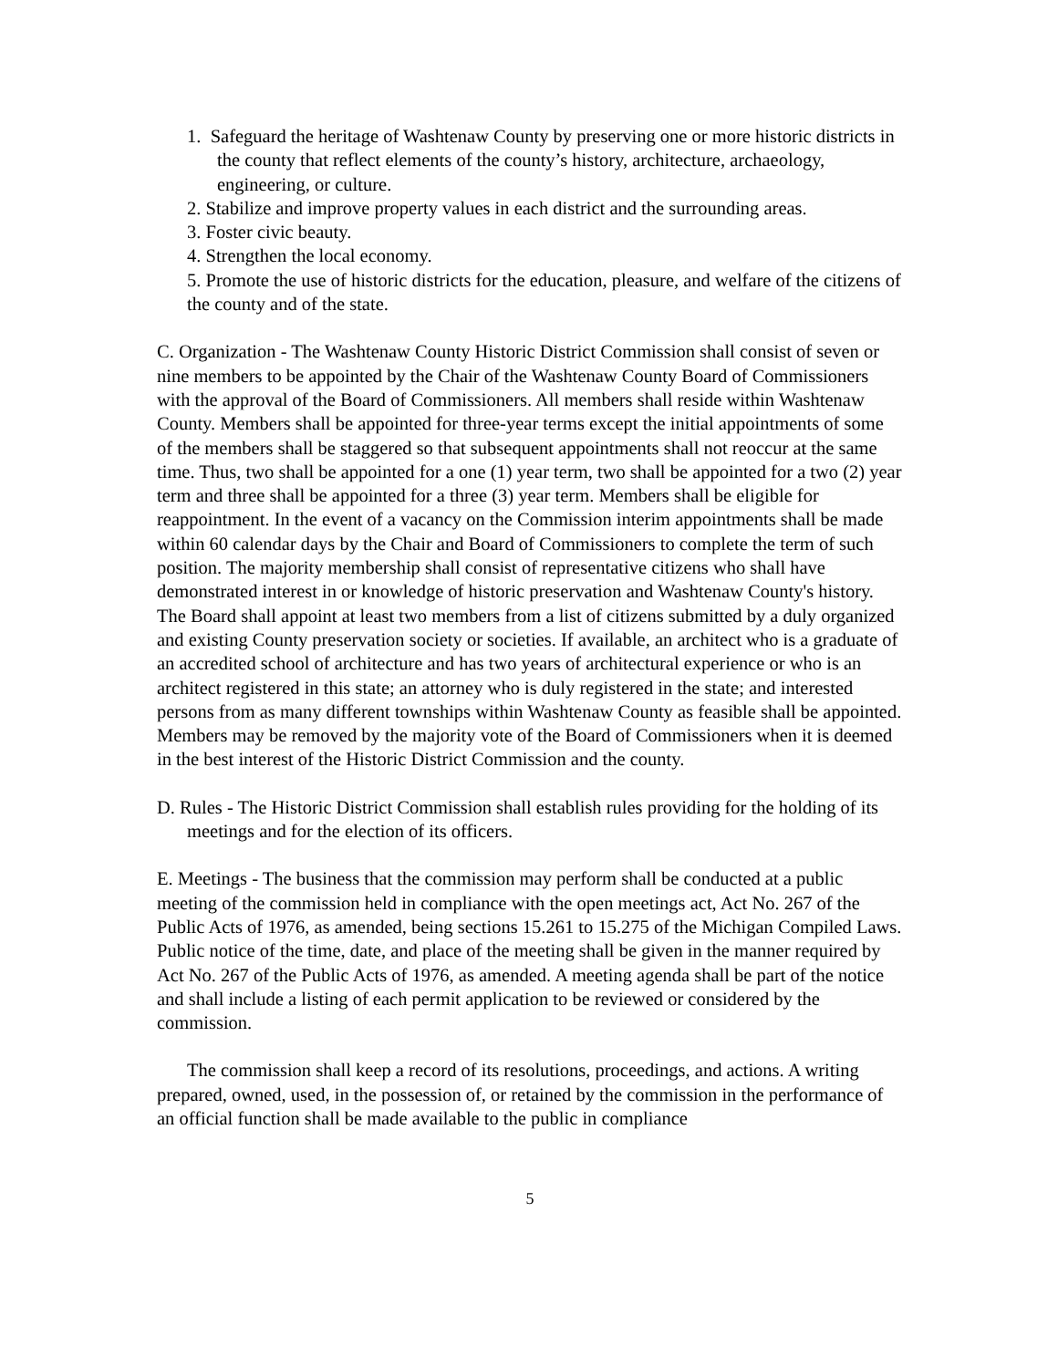1. Safeguard the heritage of Washtenaw County by preserving one or more historic districts in the county that reflect elements of the county’s history, architecture, archaeology, engineering, or culture.
2. Stabilize and improve property values in each district and the surrounding areas.
3. Foster civic beauty.
4. Strengthen the local economy.
5. Promote the use of historic districts for the education, pleasure, and welfare of the citizens of the county and of the state.
C. Organization - The Washtenaw County Historic District Commission shall consist of seven or nine members to be appointed by the Chair of the Washtenaw County Board of Commissioners with the approval of the Board of Commissioners. All members shall reside within Washtenaw County. Members shall be appointed for three-year terms except the initial appointments of some of the members shall be staggered so that subsequent appointments shall not reoccur at the same time. Thus, two shall be appointed for a one (1) year term, two shall be appointed for a two (2) year term and three shall be appointed for a three (3) year term. Members shall be eligible for reappointment. In the event of a vacancy on the Commission interim appointments shall be made within 60 calendar days by the Chair and Board of Commissioners to complete the term of such position. The majority membership shall consist of representative citizens who shall have demonstrated interest in or knowledge of historic preservation and Washtenaw County's history. The Board shall appoint at least two members from a list of citizens submitted by a duly organized and existing County preservation society or societies. If available, an architect who is a graduate of an accredited school of architecture and has two years of architectural experience or who is an architect registered in this state; an attorney who is duly registered in the state; and interested persons from as many different townships within Washtenaw County as feasible shall be appointed. Members may be removed by the majority vote of the Board of Commissioners when it is deemed in the best interest of the Historic District Commission and the county.
D. Rules - The Historic District Commission shall establish rules providing for the holding of its meetings and for the election of its officers.
E. Meetings - The business that the commission may perform shall be conducted at a public meeting of the commission held in compliance with the open meetings act, Act No. 267 of the Public Acts of 1976, as amended, being sections 15.261 to 15.275 of the Michigan Compiled Laws. Public notice of the time, date, and place of the meeting shall be given in the manner required by Act No. 267 of the Public Acts of 1976, as amended. A meeting agenda shall be part of the notice and shall include a listing of each permit application to be reviewed or considered by the commission.
The commission shall keep a record of its resolutions, proceedings, and actions. A writing prepared, owned, used, in the possession of, or retained by the commission in the performance of an official function shall be made available to the public in compliance
5